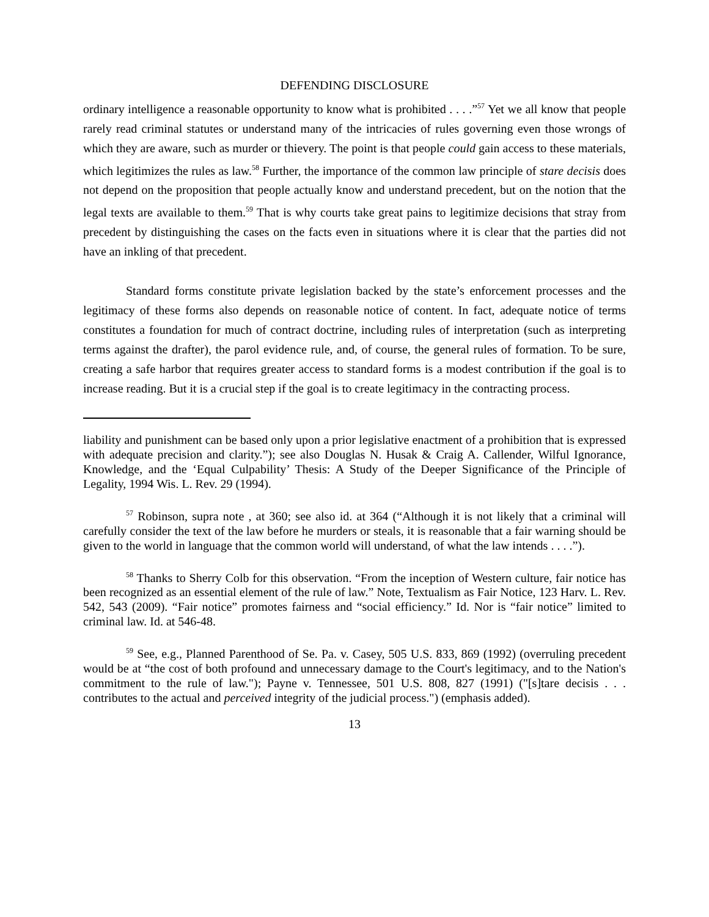DEFENDING DISCLOSURE
ordinary intelligence a reasonable opportunity to know what is prohibited . . . .”<sup>57</sup> Yet we all know that people rarely read criminal statutes or understand many of the intricacies of rules governing even those wrongs of which they are aware, such as murder or thievery. The point is that people could gain access to these materials, which legitimizes the rules as law.<sup>58</sup> Further, the importance of the common law principle of stare decisis does not depend on the proposition that people actually know and understand precedent, but on the notion that the legal texts are available to them.<sup>59</sup> That is why courts take great pains to legitimize decisions that stray from precedent by distinguishing the cases on the facts even in situations where it is clear that the parties did not have an inkling of that precedent.
Standard forms constitute private legislation backed by the state’s enforcement processes and the legitimacy of these forms also depends on reasonable notice of content. In fact, adequate notice of terms constitutes a foundation for much of contract doctrine, including rules of interpretation (such as interpreting terms against the drafter), the parol evidence rule, and, of course, the general rules of formation. To be sure, creating a safe harbor that requires greater access to standard forms is a modest contribution if the goal is to increase reading. But it is a crucial step if the goal is to create legitimacy in the contracting process.
liability and punishment can be based only upon a prior legislative enactment of a prohibition that is expressed with adequate precision and clarity.”); see also Douglas N. Husak & Craig A. Callender, Wilful Ignorance, Knowledge, and the ‘Equal Culpability’ Thesis: A Study of the Deeper Significance of the Principle of Legality, 1994 Wis. L. Rev. 29 (1994).
<sup>57</sup> Robinson, supra note , at 360; see also id. at 364 (“Although it is not likely that a criminal will carefully consider the text of the law before he murders or steals, it is reasonable that a fair warning should be given to the world in language that the common world will understand, of what the law intends . . . .”).
<sup>58</sup> Thanks to Sherry Colb for this observation. “From the inception of Western culture, fair notice has been recognized as an essential element of the rule of law.” Note, Textualism as Fair Notice, 123 Harv. L. Rev. 542, 543 (2009). “Fair notice” promotes fairness and “social efficiency.” Id. Nor is “fair notice” limited to criminal law. Id. at 546-48.
<sup>59</sup> See, e.g., Planned Parenthood of Se. Pa. v. Casey, 505 U.S. 833, 869 (1992) (overruling precedent would be at “the cost of both profound and unnecessary damage to the Court's legitimacy, and to the Nation's commitment to the rule of law."); Payne v. Tennessee, 501 U.S. 808, 827 (1991) ("[s]tare decisis . . . contributes to the actual and perceived integrity of the judicial process.") (emphasis added).
13